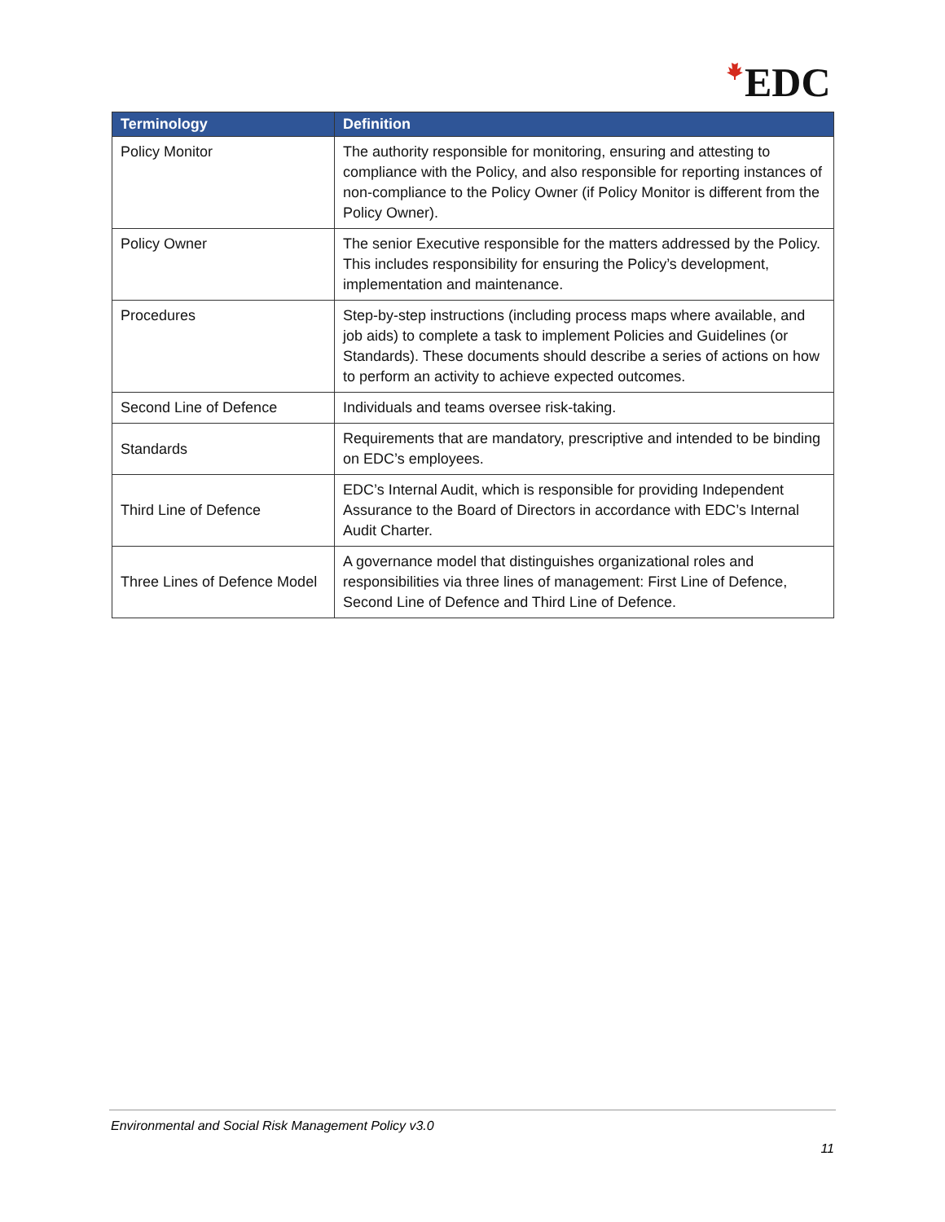EDC
| Terminology | Definition |
| --- | --- |
| Policy Monitor | The authority responsible for monitoring, ensuring and attesting to compliance with the Policy, and also responsible for reporting instances of non-compliance to the Policy Owner (if Policy Monitor is different from the Policy Owner). |
| Policy Owner | The senior Executive responsible for the matters addressed by the Policy. This includes responsibility for ensuring the Policy’s development, implementation and maintenance. |
| Procedures | Step-by-step instructions (including process maps where available, and job aids) to complete a task to implement Policies and Guidelines (or Standards). These documents should describe a series of actions on how to perform an activity to achieve expected outcomes. |
| Second Line of Defence | Individuals and teams oversee risk-taking. |
| Standards | Requirements that are mandatory, prescriptive and intended to be binding on EDC’s employees. |
| Third Line of Defence | EDC’s Internal Audit, which is responsible for providing Independent Assurance to the Board of Directors in accordance with EDC’s Internal Audit Charter. |
| Three Lines of Defence Model | A governance model that distinguishes organizational roles and responsibilities via three lines of management: First Line of Defence, Second Line of Defence and Third Line of Defence. |
Environmental and Social Risk Management Policy v3.0
11